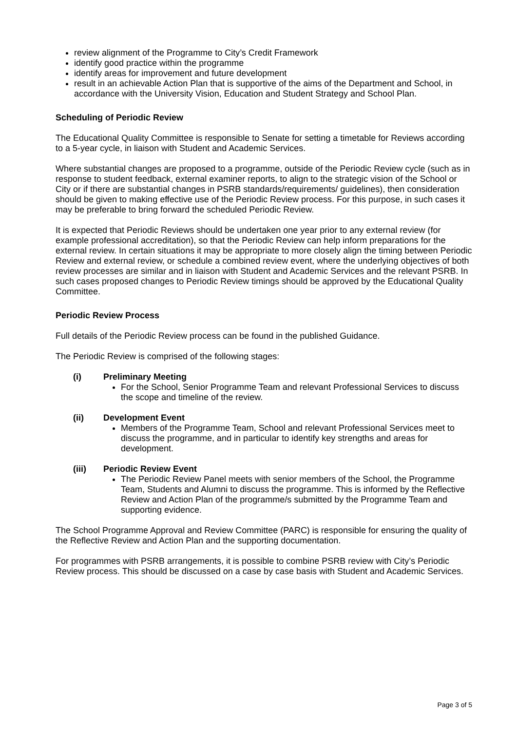review alignment of the Programme to City’s Credit Framework
identify good practice within the programme
identify areas for improvement and future development
result in an achievable Action Plan that is supportive of the aims of the Department and School, in accordance with the University Vision, Education and Student Strategy and School Plan.
Scheduling of Periodic Review
The Educational Quality Committee is responsible to Senate for setting a timetable for Reviews according to a 5-year cycle, in liaison with Student and Academic Services.
Where substantial changes are proposed to a programme, outside of the Periodic Review cycle (such as in response to student feedback, external examiner reports, to align to the strategic vision of the School or City or if there are substantial changes in PSRB standards/requirements/ guidelines), then consideration should be given to making effective use of the Periodic Review process. For this purpose, in such cases it may be preferable to bring forward the scheduled Periodic Review.
It is expected that Periodic Reviews should be undertaken one year prior to any external review (for example professional accreditation), so that the Periodic Review can help inform preparations for the external review. In certain situations it may be appropriate to more closely align the timing between Periodic Review and external review, or schedule a combined review event, where the underlying objectives of both review processes are similar and in liaison with Student and Academic Services and the relevant PSRB. In such cases proposed changes to Periodic Review timings should be approved by the Educational Quality Committee.
Periodic Review Process
Full details of the Periodic Review process can be found in the published Guidance.
The Periodic Review is comprised of the following stages:
(i) Preliminary Meeting
For the School, Senior Programme Team and relevant Professional Services to discuss the scope and timeline of the review.
(ii) Development Event
Members of the Programme Team, School and relevant Professional Services meet to discuss the programme, and in particular to identify key strengths and areas for development.
(iii) Periodic Review Event
The Periodic Review Panel meets with senior members of the School, the Programme Team, Students and Alumni to discuss the programme. This is informed by the Reflective Review and Action Plan of the programme/s submitted by the Programme Team and supporting evidence.
The School Programme Approval and Review Committee (PARC) is responsible for ensuring the quality of the Reflective Review and Action Plan and the supporting documentation.
For programmes with PSRB arrangements, it is possible to combine PSRB review with City’s Periodic Review process. This should be discussed on a case by case basis with Student and Academic Services.
Page 3 of 5